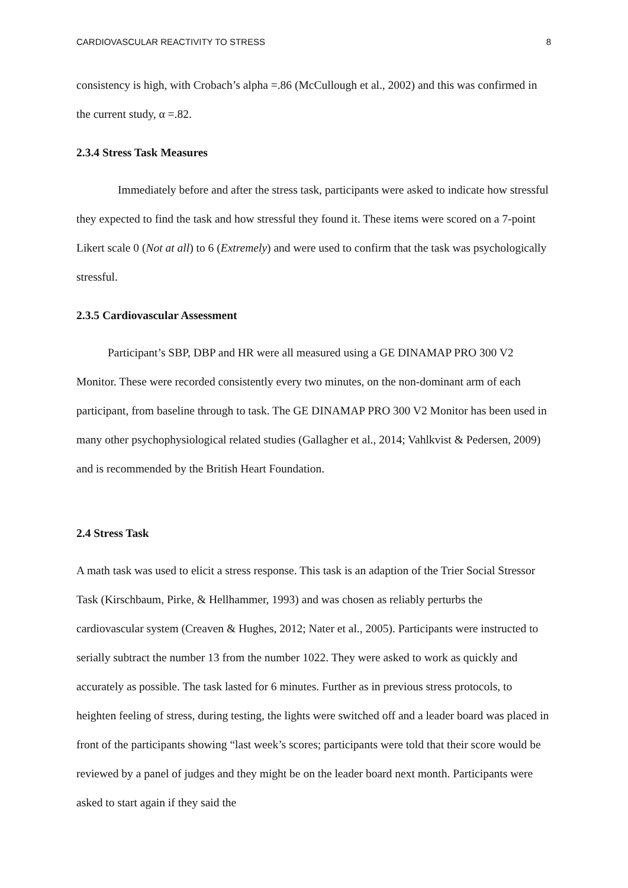CARDIOVASCULAR REACTIVITY TO STRESS 8
consistency is high, with Crobach’s alpha =.86 (McCullough et al., 2002) and this was confirmed in the current study, α =.82.
2.3.4 Stress Task Measures
Immediately before and after the stress task, participants were asked to indicate how stressful they expected to find the task and how stressful they found it. These items were scored on a 7-point Likert scale 0 (Not at all) to 6 (Extremely) and were used to confirm that the task was psychologically stressful.
2.3.5 Cardiovascular Assessment
Participant’s SBP, DBP and HR were all measured using a GE DINAMAP PRO 300 V2 Monitor. These were recorded consistently every two minutes, on the non-dominant arm of each participant, from baseline through to task. The GE DINAMAP PRO 300 V2 Monitor has been used in many other psychophysiological related studies (Gallagher et al., 2014; Vahlkvist & Pedersen, 2009) and is recommended by the British Heart Foundation.
2.4 Stress Task
A math task was used to elicit a stress response. This task is an adaption of the Trier Social Stressor Task (Kirschbaum, Pirke, & Hellhammer, 1993) and was chosen as reliably perturbs the cardiovascular system (Creaven & Hughes, 2012; Nater et al., 2005). Participants were instructed to serially subtract the number 13 from the number 1022. They were asked to work as quickly and accurately as possible. The task lasted for 6 minutes. Further as in previous stress protocols, to heighten feeling of stress, during testing, the lights were switched off and a leader board was placed in front of the participants showing “last week’s scores; participants were told that their score would be reviewed by a panel of judges and they might be on the leader board next month. Participants were asked to start again if they said the